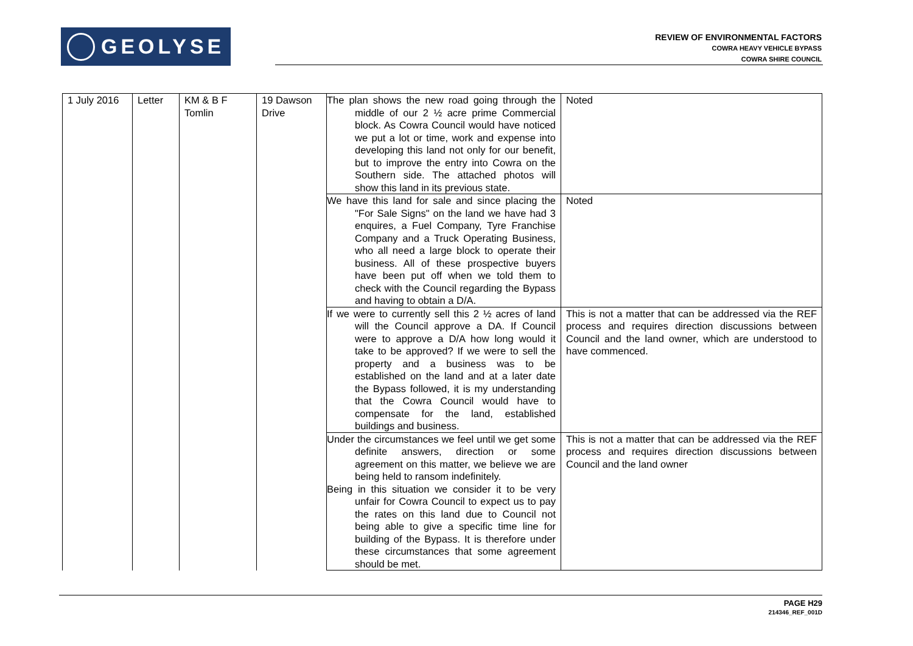GEOLYSE
REVIEW OF ENVIRONMENTAL FACTORS
COWRA HEAVY VEHICLE BYPASS
COWRA SHIRE COUNCIL
| 1 July 2016 | Letter | KM & B F Tomlin | 19 Dawson Drive | The plan shows the new road going through the middle of our 2 ½ acre prime Commercial block. As Cowra Council would have noticed we put a lot or time, work and expense into developing this land not only for our benefit, but to improve the entry into Cowra on the Southern side. The attached photos will show this land in its previous state. | Noted |
| | | | | We have this land for sale and since placing the "For Sale Signs" on the land we have had 3 enquires, a Fuel Company, Tyre Franchise Company and a Truck Operating Business, who all need a large block to operate their business. All of these prospective buyers have been put off when we told them to check with the Council regarding the Bypass and having to obtain a D/A. | Noted |
| | | | | If we were to currently sell this 2 ½ acres of land will the Council approve a DA. If Council were to approve a D/A how long would it take to be approved? If we were to sell the property and a business was to be established on the land and at a later date the Bypass followed, it is my understanding that the Cowra Council would have to compensate for the land, established buildings and business. | This is not a matter that can be addressed via the REF process and requires direction discussions between Council and the land owner, which are understood to have commenced. |
| | | | | Under the circumstances we feel until we get some definite answers, direction or some agreement on this matter, we believe we are being held to ransom indefinitely. Being in this situation we consider it to be very unfair for Cowra Council to expect us to pay the rates on this land due to Council not being able to give a specific time line for building of the Bypass. It is therefore under these circumstances that some agreement should be met. | This is not a matter that can be addressed via the REF process and requires direction discussions between Council and the land owner |
PAGE H29
214346_REF_001D